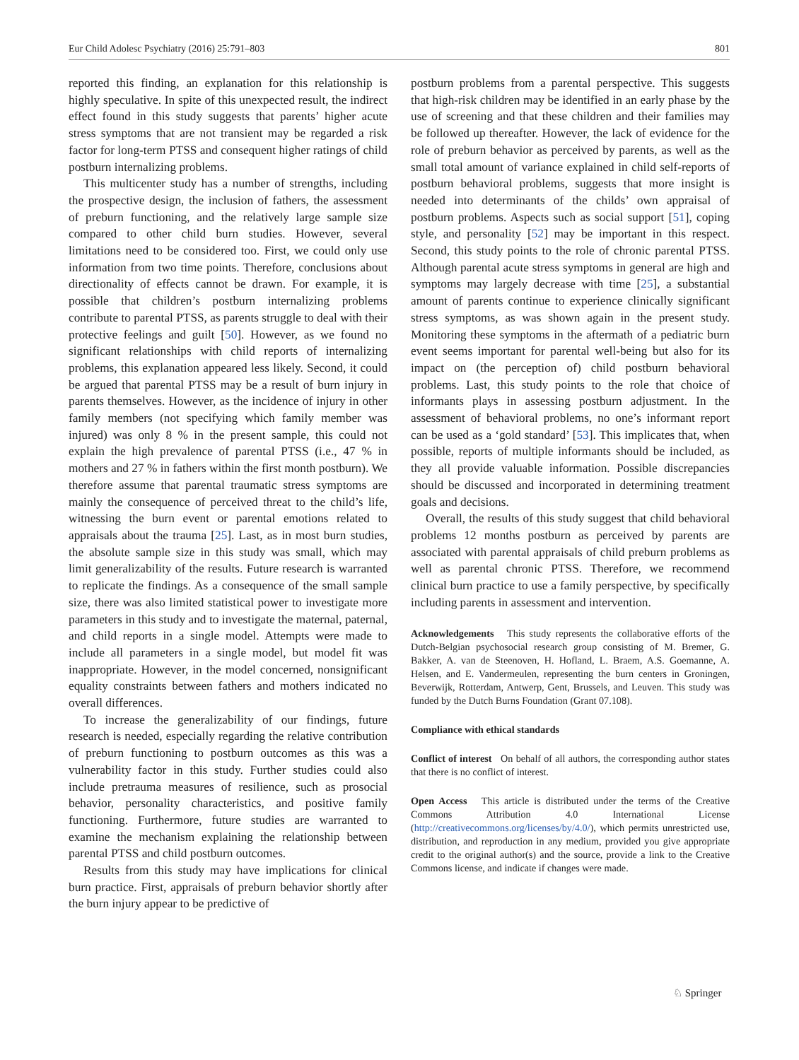Eur Child Adolesc Psychiatry (2016) 25:791–803 801
reported this finding, an explanation for this relationship is highly speculative. In spite of this unexpected result, the indirect effect found in this study suggests that parents’ higher acute stress symptoms that are not transient may be regarded a risk factor for long-term PTSS and consequent higher ratings of child postburn internalizing problems.
This multicenter study has a number of strengths, including the prospective design, the inclusion of fathers, the assessment of preburn functioning, and the relatively large sample size compared to other child burn studies. However, several limitations need to be considered too. First, we could only use information from two time points. Therefore, conclusions about directionality of effects cannot be drawn. For example, it is possible that children’s postburn internalizing problems contribute to parental PTSS, as parents struggle to deal with their protective feelings and guilt [50]. However, as we found no significant relationships with child reports of internalizing problems, this explanation appeared less likely. Second, it could be argued that parental PTSS may be a result of burn injury in parents themselves. However, as the incidence of injury in other family members (not specifying which family member was injured) was only 8 % in the present sample, this could not explain the high prevalence of parental PTSS (i.e., 47 % in mothers and 27 % in fathers within the first month postburn). We therefore assume that parental traumatic stress symptoms are mainly the consequence of perceived threat to the child’s life, witnessing the burn event or parental emotions related to appraisals about the trauma [25]. Last, as in most burn studies, the absolute sample size in this study was small, which may limit generalizability of the results. Future research is warranted to replicate the findings. As a consequence of the small sample size, there was also limited statistical power to investigate more parameters in this study and to investigate the maternal, paternal, and child reports in a single model. Attempts were made to include all parameters in a single model, but model fit was inappropriate. However, in the model concerned, nonsignificant equality constraints between fathers and mothers indicated no overall differences.
To increase the generalizability of our findings, future research is needed, especially regarding the relative contribution of preburn functioning to postburn outcomes as this was a vulnerability factor in this study. Further studies could also include pretrauma measures of resilience, such as prosocial behavior, personality characteristics, and positive family functioning. Furthermore, future studies are warranted to examine the mechanism explaining the relationship between parental PTSS and child postburn outcomes.
Results from this study may have implications for clinical burn practice. First, appraisals of preburn behavior shortly after the burn injury appear to be predictive of
postburn problems from a parental perspective. This suggests that high-risk children may be identified in an early phase by the use of screening and that these children and their families may be followed up thereafter. However, the lack of evidence for the role of preburn behavior as perceived by parents, as well as the small total amount of variance explained in child self-reports of postburn behavioral problems, suggests that more insight is needed into determinants of the childs’ own appraisal of postburn problems. Aspects such as social support [51], coping style, and personality [52] may be important in this respect. Second, this study points to the role of chronic parental PTSS. Although parental acute stress symptoms in general are high and symptoms may largely decrease with time [25], a substantial amount of parents continue to experience clinically significant stress symptoms, as was shown again in the present study. Monitoring these symptoms in the aftermath of a pediatric burn event seems important for parental well-being but also for its impact on (the perception of) child postburn behavioral problems. Last, this study points to the role that choice of informants plays in assessing postburn adjustment. In the assessment of behavioral problems, no one’s informant report can be used as a ‘gold standard’ [53]. This implicates that, when possible, reports of multiple informants should be included, as they all provide valuable information. Possible discrepancies should be discussed and incorporated in determining treatment goals and decisions.
Overall, the results of this study suggest that child behavioral problems 12 months postburn as perceived by parents are associated with parental appraisals of child preburn problems as well as parental chronic PTSS. Therefore, we recommend clinical burn practice to use a family perspective, by specifically including parents in assessment and intervention.
Acknowledgements This study represents the collaborative efforts of the Dutch-Belgian psychosocial research group consisting of M. Bremer, G. Bakker, A. van de Steenoven, H. Hofland, L. Braem, A.S. Goemanne, A. Helsen, and E. Vandermeulen, representing the burn centers in Groningen, Beverwijk, Rotterdam, Antwerp, Gent, Brussels, and Leuven. This study was funded by the Dutch Burns Foundation (Grant 07.108).
Compliance with ethical standards
Conflict of interest On behalf of all authors, the corresponding author states that there is no conflict of interest.
Open Access This article is distributed under the terms of the Creative Commons Attribution 4.0 International License (http://creativecommons.org/licenses/by/4.0/), which permits unrestricted use, distribution, and reproduction in any medium, provided you give appropriate credit to the original author(s) and the source, provide a link to the Creative Commons license, and indicate if changes were made.
♘ Springer